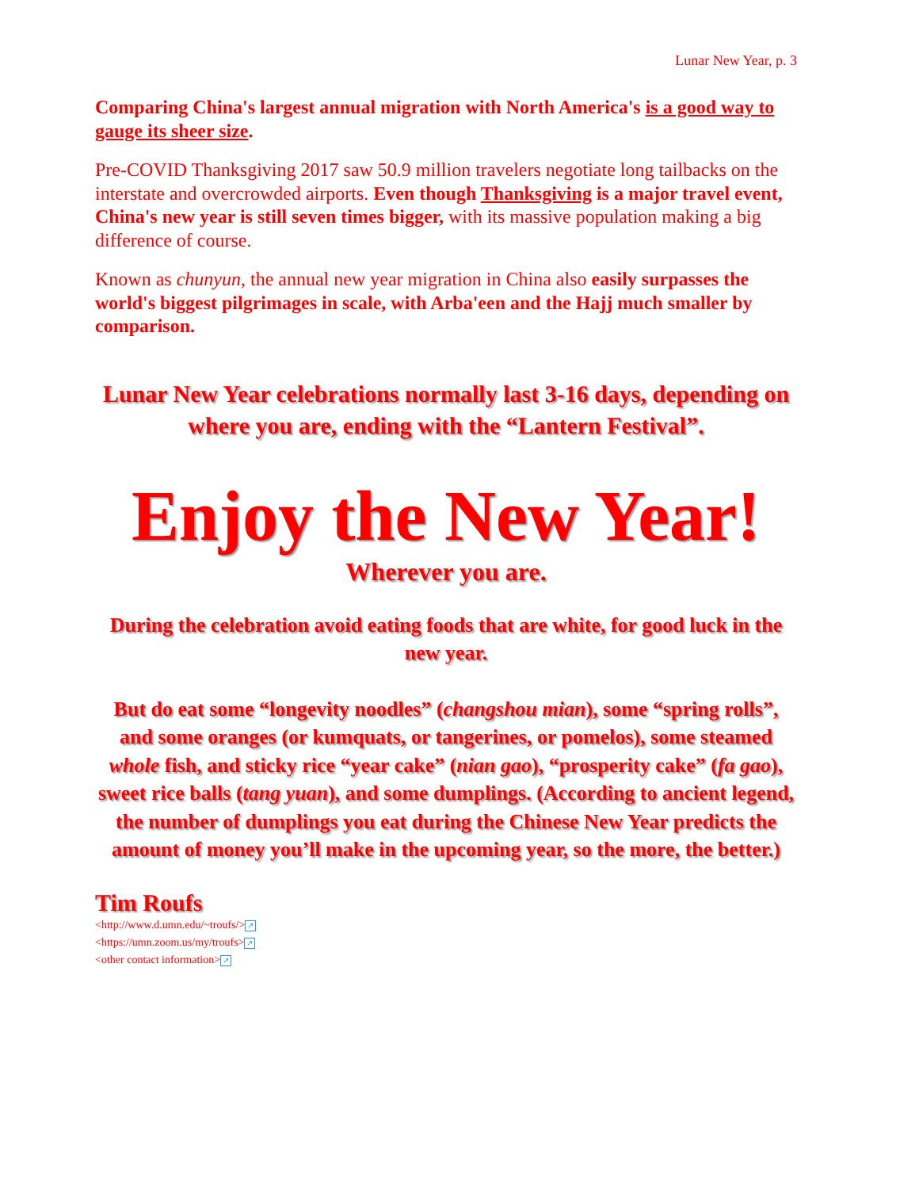Lunar New Year, p. 3
Comparing China's largest annual migration with North America's is a good way to gauge its sheer size.
Pre-COVID Thanksgiving 2017 saw 50.9 million travelers negotiate long tailbacks on the interstate and overcrowded airports. Even though Thanksgiving is a major travel event, China's new year is still seven times bigger, with its massive population making a big difference of course.
Known as chunyun, the annual new year migration in China also easily surpasses the world's biggest pilgrimages in scale, with Arba'een and the Hajj much smaller by comparison.
Lunar New Year celebrations normally last 3-16 days, depending on where you are, ending with the “Lantern Festival”.
Enjoy the New Year!
Wherever you are.
During the celebration avoid eating foods that are white, for good luck in the new year.
But do eat some “longevity noodles” (changshou mian), some “spring rolls”, and some oranges (or kumquats, or tangerines, or pomelos), some steamed whole fish, and sticky rice “year cake” (nian gao), “prosperity cake” (fa gao), sweet rice balls (tang yuan), and some dumplings. (According to ancient legend, the number of dumplings you eat during the Chinese New Year predicts the amount of money you’ll make in the upcoming year, so the more, the better.)
Tim Roufs
<http://www.d.umn.edu/~troufs/> ↗
<https://umn.zoom.us/my/troufs> ↗
<other contact information> ↗